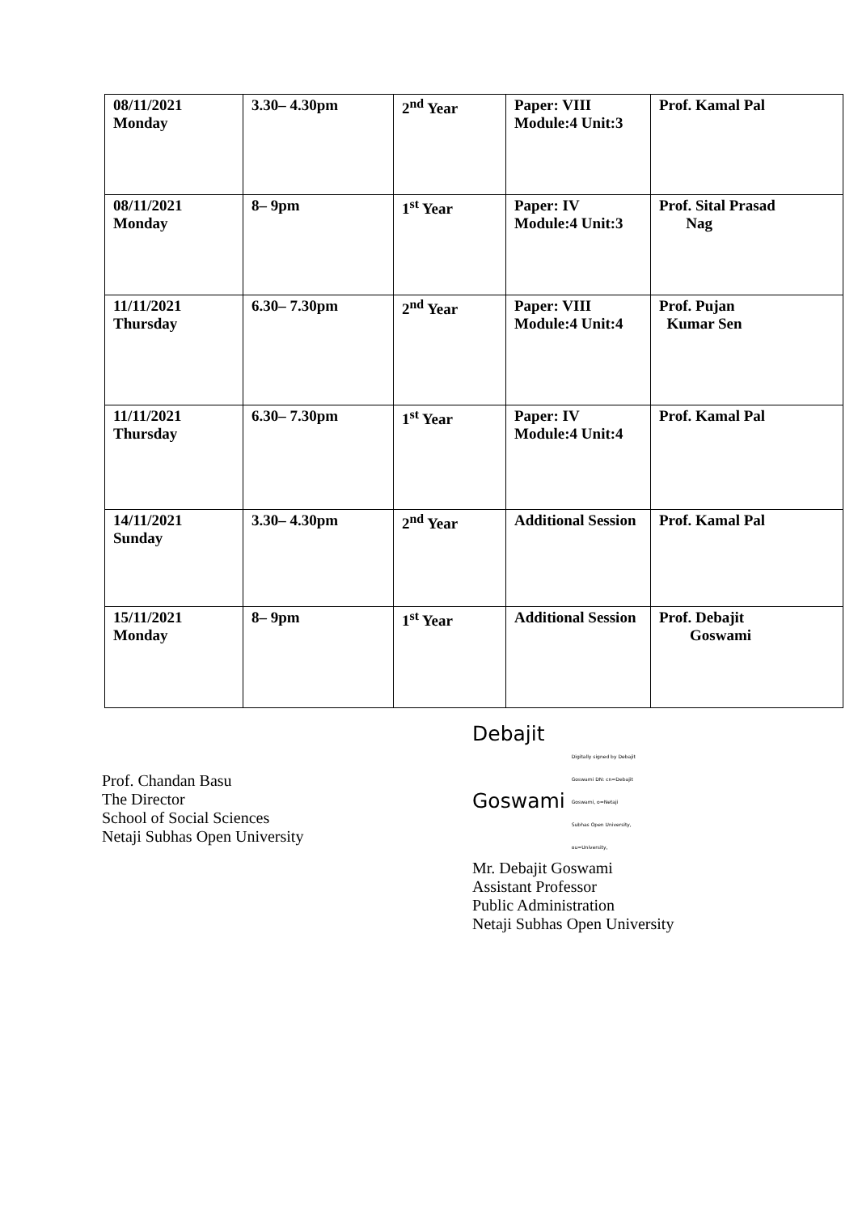| 08/11/2021 Monday | 3.30– 4.30pm | 2<sup>nd</sup> Year | Paper: VIII Module:4 Unit:3 | Prof. Kamal Pal |
| 08/11/2021 Monday | 8– 9pm | 1<sup>st</sup> Year | Paper: IV Module:4 Unit:3 | Prof. Sital Prasad Nag |
| 11/11/2021 Thursday | 6.30– 7.30pm | 2<sup>nd</sup> Year | Paper: VIII Module:4 Unit:4 | Prof. Pujan Kumar Sen |
| 11/11/2021 Thursday | 6.30– 7.30pm | 1<sup>st</sup> Year | Paper: IV Module:4 Unit:4 | Prof. Kamal Pal |
| 14/11/2021 Sunday | 3.30– 4.30pm | 2<sup>nd</sup> Year | Additional Session | Prof. Kamal Pal |
| 15/11/2021 Monday | 8– 9pm | 1<sup>st</sup> Year | Additional Session | Prof. Debajit Goswami |
Prof. Chandan Basu
The Director
School of Social Sciences
Netaji Subhas Open University
Debajit
Goswami Digitally signed by Debajit Goswami DN: cn=Debajit Goswami, o=Netaji Subhas Open University, ou=University,
Mr. Debajit Goswami
Assistant Professor
Public Administration
Netaji Subhas Open University